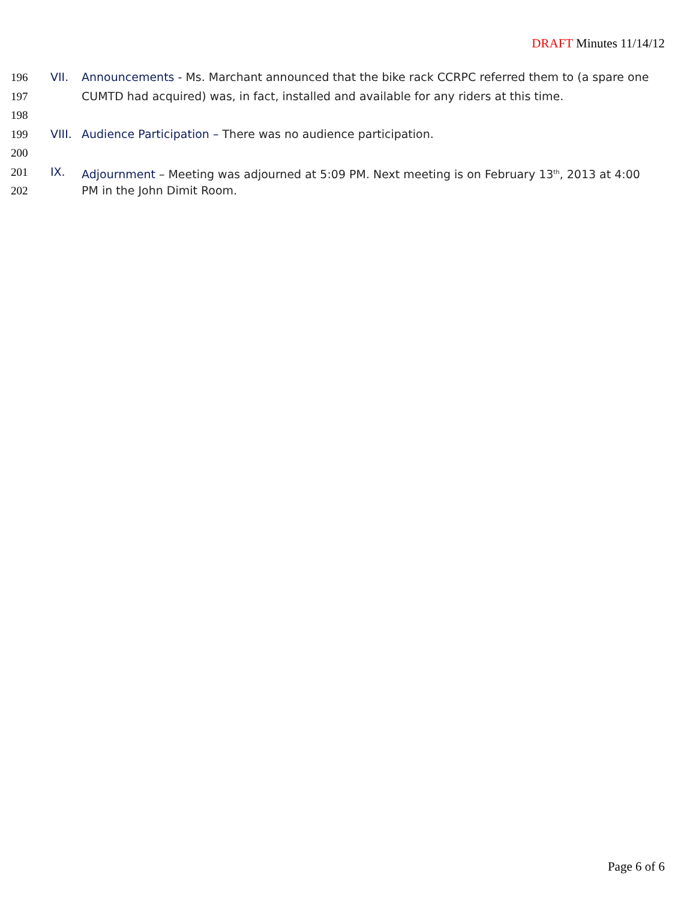DRAFT Minutes 11/14/12
196 VII. Announcements - Ms. Marchant announced that the bike rack CCRPC referred them to (a spare one
197 CUMTD had acquired) was, in fact, installed and available for any riders at this time.
198
199 VIII. Audience Participation – There was no audience participation.
200
201 IX. Adjournment – Meeting was adjourned at 5:09 PM. Next meeting is on February 13<sup>th</sup>, 2013 at 4:00
202 PM in the John Dimit Room.
Page 6 of 6